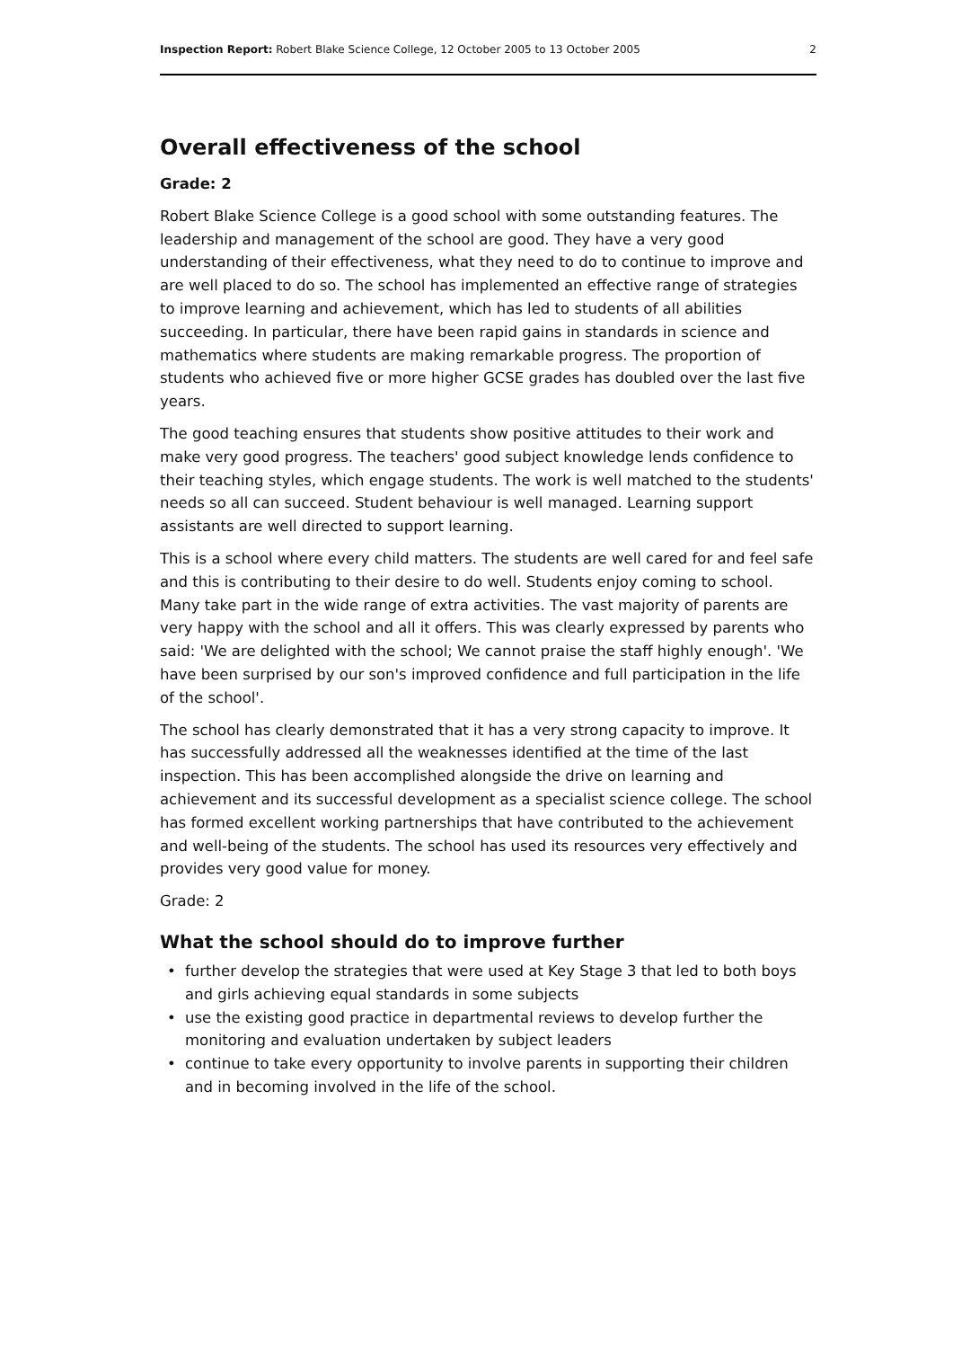Inspection Report: Robert Blake Science College, 12 October 2005 to 13 October 2005
2
Overall effectiveness of the school
Grade: 2
Robert Blake Science College is a good school with some outstanding features. The leadership and management of the school are good. They have a very good understanding of their effectiveness, what they need to do to continue to improve and are well placed to do so. The school has implemented an effective range of strategies to improve learning and achievement, which has led to students of all abilities succeeding. In particular, there have been rapid gains in standards in science and mathematics where students are making remarkable progress. The proportion of students who achieved five or more higher GCSE grades has doubled over the last five years.
The good teaching ensures that students show positive attitudes to their work and make very good progress. The teachers' good subject knowledge lends confidence to their teaching styles, which engage students. The work is well matched to the students' needs so all can succeed. Student behaviour is well managed. Learning support assistants are well directed to support learning.
This is a school where every child matters. The students are well cared for and feel safe and this is contributing to their desire to do well. Students enjoy coming to school. Many take part in the wide range of extra activities. The vast majority of parents are very happy with the school and all it offers. This was clearly expressed by parents who said: 'We are delighted with the school; We cannot praise the staff highly enough'. 'We have been surprised by our son's improved confidence and full participation in the life of the school'.
The school has clearly demonstrated that it has a very strong capacity to improve. It has successfully addressed all the weaknesses identified at the time of the last inspection. This has been accomplished alongside the drive on learning and achievement and its successful development as a specialist science college. The school has formed excellent working partnerships that have contributed to the achievement and well-being of the students. The school has used its resources very effectively and provides very good value for money.
Grade: 2
What the school should do to improve further
• further develop the strategies that were used at Key Stage 3 that led to both boys and girls achieving equal standards in some subjects
• use the existing good practice in departmental reviews to develop further the monitoring and evaluation undertaken by subject leaders
• continue to take every opportunity to involve parents in supporting their children and in becoming involved in the life of the school.